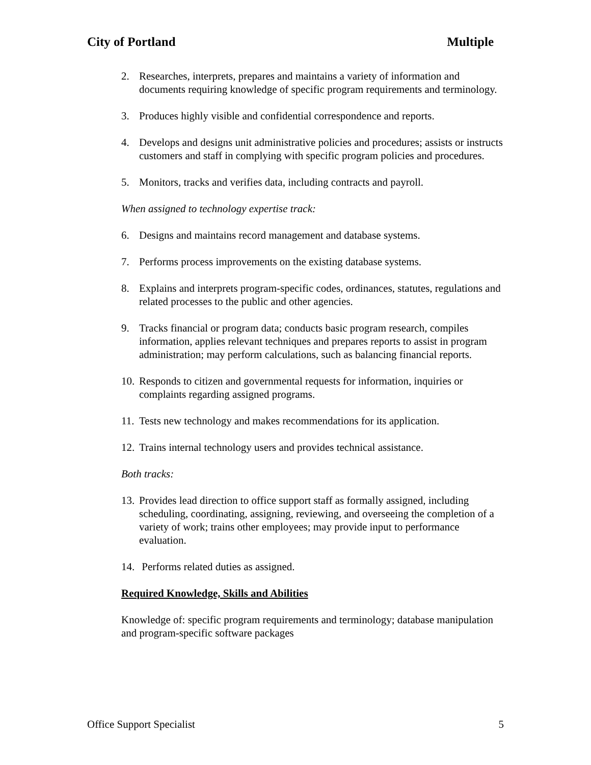City of Portland Multiple
2. Researches, interprets, prepares and maintains a variety of information and documents requiring knowledge of specific program requirements and terminology.
3. Produces highly visible and confidential correspondence and reports.
4. Develops and designs unit administrative policies and procedures; assists or instructs customers and staff in complying with specific program policies and procedures.
5. Monitors, tracks and verifies data, including contracts and payroll.
When assigned to technology expertise track:
6. Designs and maintains record management and database systems.
7. Performs process improvements on the existing database systems.
8. Explains and interprets program-specific codes, ordinances, statutes, regulations and related processes to the public and other agencies.
9. Tracks financial or program data; conducts basic program research, compiles information, applies relevant techniques and prepares reports to assist in program administration; may perform calculations, such as balancing financial reports.
10. Responds to citizen and governmental requests for information, inquiries or complaints regarding assigned programs.
11. Tests new technology and makes recommendations for its application.
12. Trains internal technology users and provides technical assistance.
Both tracks:
13. Provides lead direction to office support staff as formally assigned, including scheduling, coordinating, assigning, reviewing, and overseeing the completion of a variety of work; trains other employees; may provide input to performance evaluation.
14. Performs related duties as assigned.
Required Knowledge, Skills and Abilities
Knowledge of: specific program requirements and terminology; database manipulation and program-specific software packages
Office Support Specialist 5